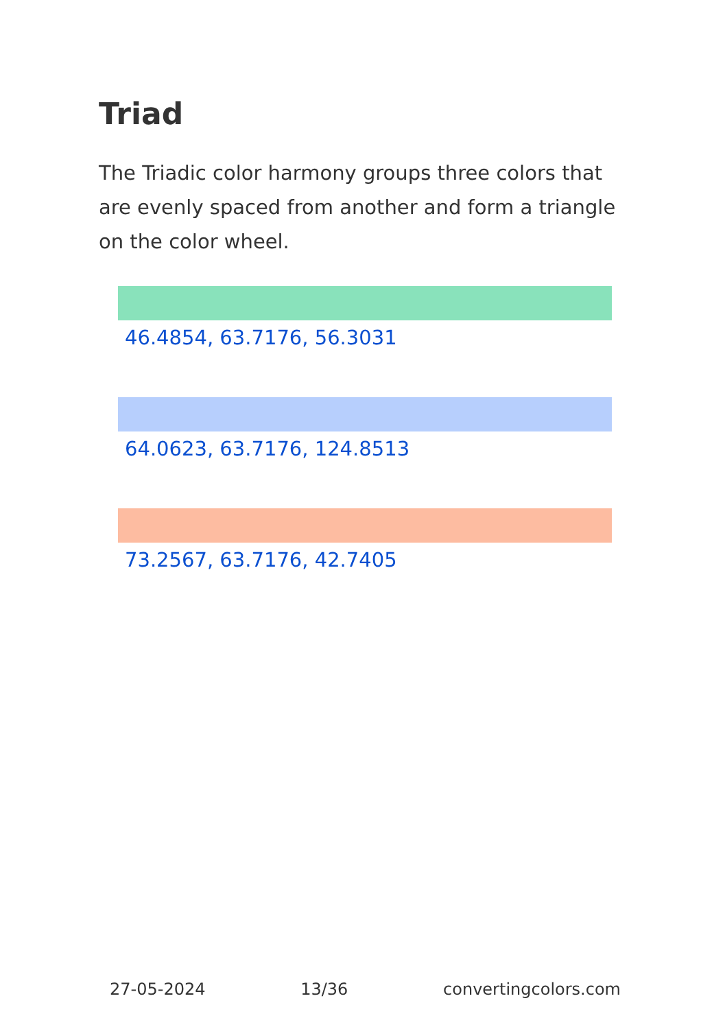Triad
The Triadic color harmony groups three colors that are evenly spaced from another and form a triangle on the color wheel.
46.4854, 63.7176, 56.3031
64.0623, 63.7176, 124.8513
73.2567, 63.7176, 42.7405
27-05-2024 13/36 convertingcolors.com